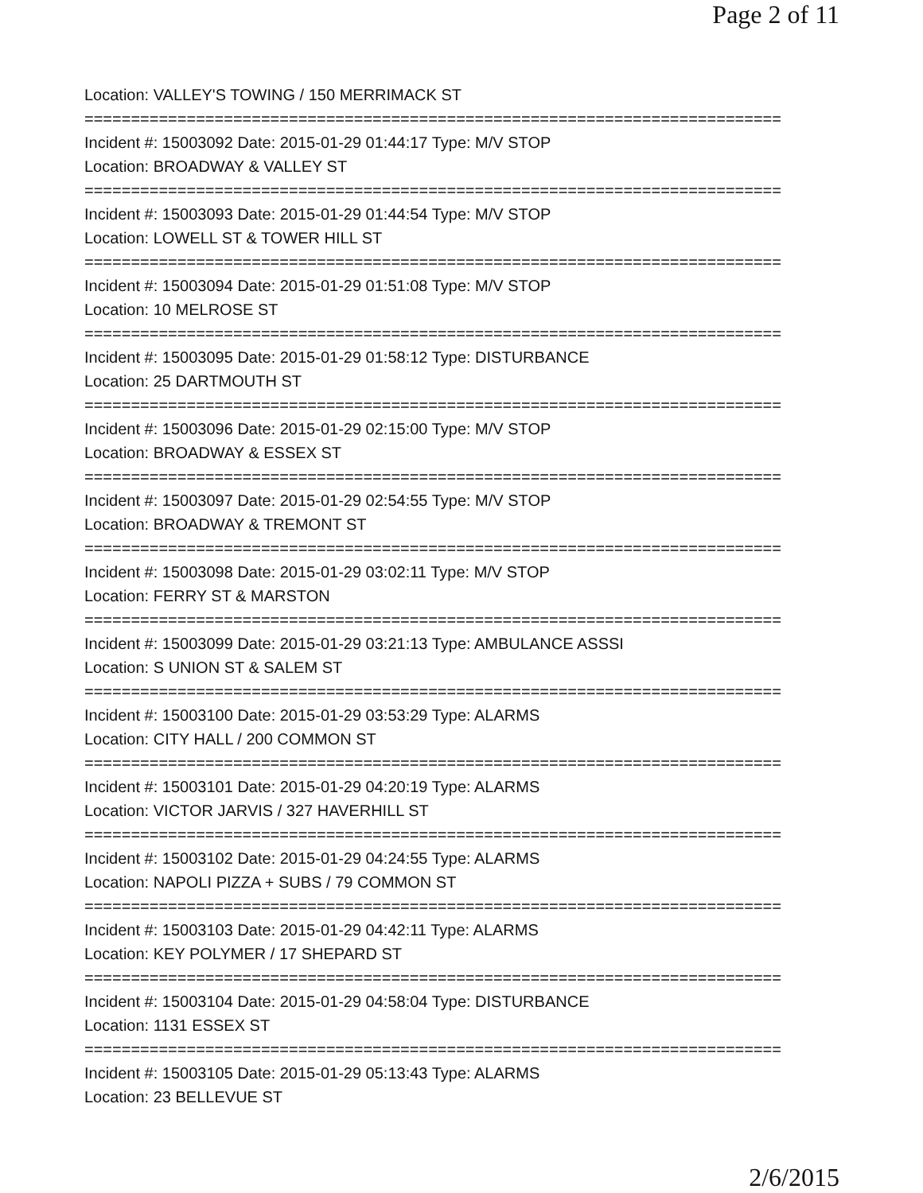Page 2 of 11
Location: VALLEY'S TOWING / 150 MERRIMACK ST
===========================================================================
Incident #: 15003092 Date: 2015-01-29 01:44:17 Type: M/V STOP
Location: BROADWAY & VALLEY ST
===========================================================================
Incident #: 15003093 Date: 2015-01-29 01:44:54 Type: M/V STOP
Location: LOWELL ST & TOWER HILL ST
===========================================================================
Incident #: 15003094 Date: 2015-01-29 01:51:08 Type: M/V STOP
Location: 10 MELROSE ST
===========================================================================
Incident #: 15003095 Date: 2015-01-29 01:58:12 Type: DISTURBANCE
Location: 25 DARTMOUTH ST
===========================================================================
Incident #: 15003096 Date: 2015-01-29 02:15:00 Type: M/V STOP
Location: BROADWAY & ESSEX ST
===========================================================================
Incident #: 15003097 Date: 2015-01-29 02:54:55 Type: M/V STOP
Location: BROADWAY & TREMONT ST
===========================================================================
Incident #: 15003098 Date: 2015-01-29 03:02:11 Type: M/V STOP
Location: FERRY ST & MARSTON
===========================================================================
Incident #: 15003099 Date: 2015-01-29 03:21:13 Type: AMBULANCE ASSSI
Location: S UNION ST & SALEM ST
===========================================================================
Incident #: 15003100 Date: 2015-01-29 03:53:29 Type: ALARMS
Location: CITY HALL / 200 COMMON ST
===========================================================================
Incident #: 15003101 Date: 2015-01-29 04:20:19 Type: ALARMS
Location: VICTOR JARVIS / 327 HAVERHILL ST
===========================================================================
Incident #: 15003102 Date: 2015-01-29 04:24:55 Type: ALARMS
Location: NAPOLI PIZZA + SUBS / 79 COMMON ST
===========================================================================
Incident #: 15003103 Date: 2015-01-29 04:42:11 Type: ALARMS
Location: KEY POLYMER / 17 SHEPARD ST
===========================================================================
Incident #: 15003104 Date: 2015-01-29 04:58:04 Type: DISTURBANCE
Location: 1131 ESSEX ST
===========================================================================
Incident #: 15003105 Date: 2015-01-29 05:13:43 Type: ALARMS
Location: 23 BELLEVUE ST
2/6/2015